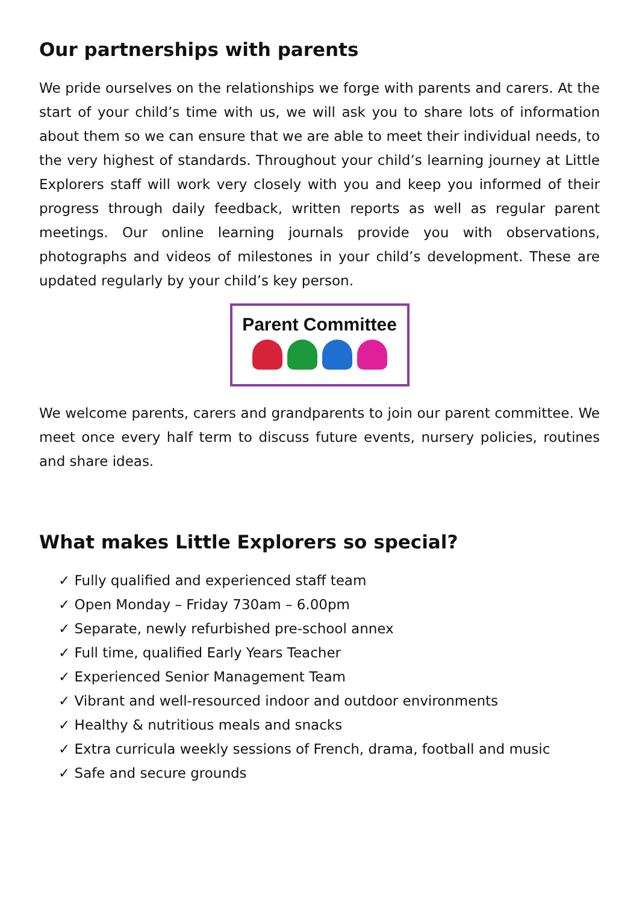Our partnerships with parents
We pride ourselves on the relationships we forge with parents and carers. At the start of your child’s time with us, we will ask you to share lots of information about them so we can ensure that we are able to meet their individual needs, to the very highest of standards. Throughout your child’s learning journey at Little Explorers staff will work very closely with you and keep you informed of their progress through daily feedback, written reports as well as regular parent meetings. Our online learning journals provide you with observations, photographs and videos of milestones in your child’s development. These are updated regularly by your child’s key person.
Parent Committee
We welcome parents, carers and grandparents to join our parent committee. We meet once every half term to discuss future events, nursery policies, routines and share ideas.
What makes Little Explorers so special?
✓ Fully qualified and experienced staff team
✓ Open Monday – Friday 730am – 6.00pm
✓ Separate, newly refurbished pre-school annex
✓ Full time, qualified Early Years Teacher
✓ Experienced Senior Management Team
✓ Vibrant and well-resourced indoor and outdoor environments
✓ Healthy & nutritious meals and snacks
✓ Extra curricula weekly sessions of French, drama, football and music
✓ Safe and secure grounds